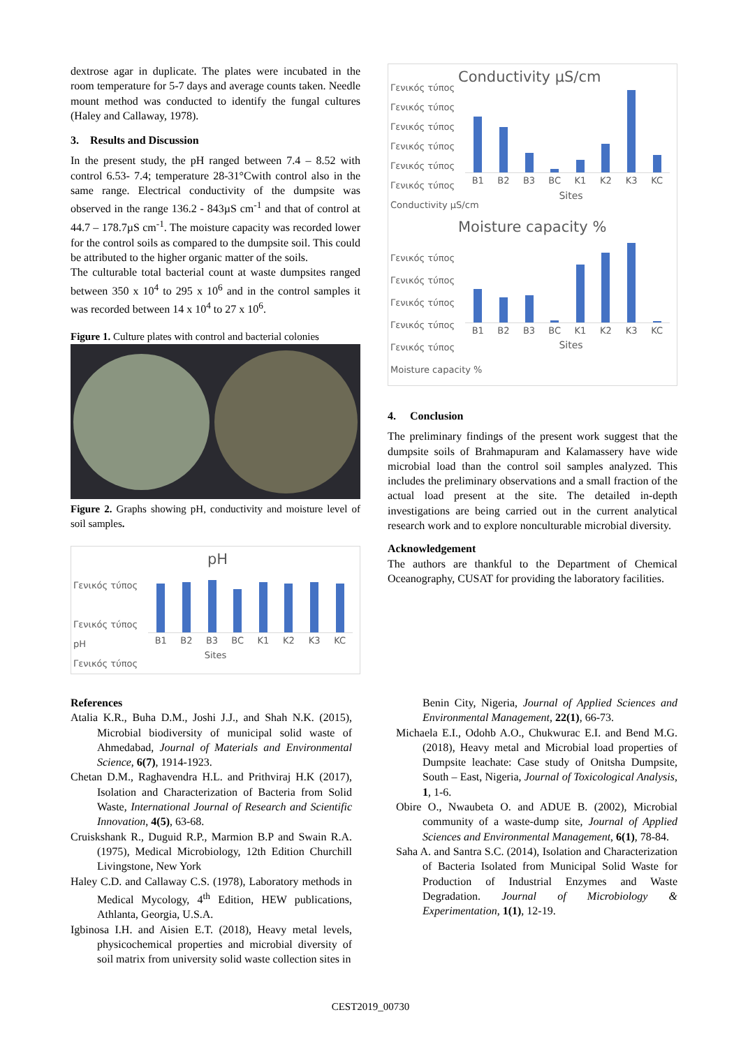dextrose agar in duplicate. The plates were incubated in the room temperature for 5-7 days and average counts taken. Needle mount method was conducted to identify the fungal cultures (Haley and Callaway, 1978).
3. Results and Discussion
In the present study, the pH ranged between 7.4 – 8.52 with control 6.53- 7.4; temperature 28-31°Cwith control also in the same range. Electrical conductivity of the dumpsite was observed in the range 136.2 - 843µS cm<sup>-1</sup> and that of control at 44.7 – 178.7µS cm<sup>-1</sup>. The moisture capacity was recorded lower for the control soils as compared to the dumpsite soil. This could be attributed to the higher organic matter of the soils.
The culturable total bacterial count at waste dumpsites ranged between 350 x 10<sup>4</sup> to 295 x 10<sup>6</sup> and in the control samples it was recorded between 14 x 10<sup>4</sup> to 27 x 10<sup>6</sup>.
Figure 1. Culture plates with control and bacterial colonies
Figure 2. Graphs showing pH, conductivity and moisture level of soil samples.
pH
Γενικός τύπος
Γενικός τύπος
pH
Γενικός τύπος
B1 B2 B3 BC K1 K2 K3 KC
Sites
Conductivity µS/cm
Γενικός τύπος
Γενικός τύπος
Γενικός τύπος
Γενικός τύπος
Γενικός τύπος
Γενικός τύπος
Conductivity µS/cm
B1 B2 B3 BC K1 K2 K3 KC
Sites
Moisture capacity %
Γενικός τύπος
Γενικός τύπος
Γενικός τύπος
Γενικός τύπος
Γενικός τύπος
Moisture capacity %
B1 B2 B3 BC K1 K2 K3 KC
Sites
4. Conclusion
The preliminary findings of the present work suggest that the dumpsite soils of Brahmapuram and Kalamassery have wide microbial load than the control soil samples analyzed. This includes the preliminary observations and a small fraction of the actual load present at the site. The detailed in-depth investigations are being carried out in the current analytical research work and to explore nonculturable microbial diversity.
Acknowledgement
The authors are thankful to the Department of Chemical Oceanography, CUSAT for providing the laboratory facilities.
References
Atalia K.R., Buha D.M., Joshi J.J., and Shah N.K. (2015), Microbial biodiversity of municipal solid waste of Ahmedabad, Journal of Materials and Environmental Science, 6(7), 1914-1923.
Chetan D.M., Raghavendra H.L. and Prithviraj H.K (2017), Isolation and Characterization of Bacteria from Solid Waste, International Journal of Research and Scientific Innovation, 4(5), 63-68.
Cruiskshank R., Duguid R.P., Marmion B.P and Swain R.A. (1975), Medical Microbiology, 12th Edition Churchill Livingstone, New York
Haley C.D. and Callaway C.S. (1978), Laboratory methods in Medical Mycology, 4<sup>th</sup> Edition, HEW publications, Athlanta, Georgia, U.S.A.
Igbinosa I.H. and Aisien E.T. (2018), Heavy metal levels, physicochemical properties and microbial diversity of soil matrix from university solid waste collection sites in
Benin City, Nigeria, Journal of Applied Sciences and Environmental Management, 22(1), 66-73.
Michaela E.I., Odohb A.O., Chukwurac E.I. and Bend M.G. (2018), Heavy metal and Microbial load properties of Dumpsite leachate: Case study of Onitsha Dumpsite, South – East, Nigeria, Journal of Toxicological Analysis, 1, 1-6.
Obire O., Nwaubeta O. and ADUE B. (2002), Microbial community of a waste-dump site, Journal of Applied Sciences and Environmental Management, 6(1), 78-84.
Saha A. and Santra S.C. (2014), Isolation and Characterization of Bacteria Isolated from Municipal Solid Waste for Production of Industrial Enzymes and Waste Degradation. Journal of Microbiology & Experimentation, 1(1), 12-19.
CEST2019_00730